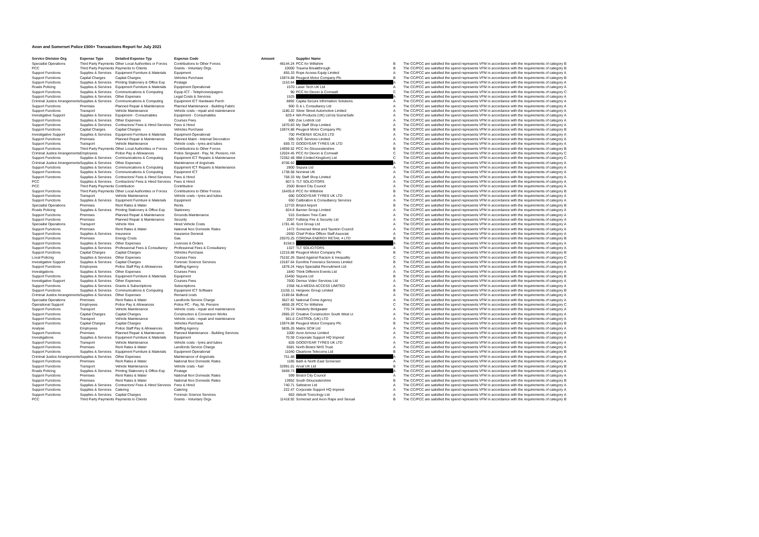Avon and Somerset Police £500+ Transactions Report for July 2021
| Service Division Org | Expense Type | Detailed Expense Typ | Expense Code | Amount | Supplier Name | | |
| --- | --- | --- | --- | --- | --- | --- | --- |
| Specialist Operations | Third Party Payments | Other Local Authorities or Forces | Contributions to Other Forces | 48144.24 | PCC for Wiltshire | B | The CC/PCC are satisfied the spend represents VFM in accordance with the requirements of category B |
| PCC | Third Party Payments | Payments to Clients | Grants - Voluntary Orgs | 10000 | Trauma Breakthrough | B | The CC/PCC are satisfied the spend represents VFM in accordance with the requirements of category B |
| Support Functions | Supplies & Services | Equipment Furniture & Materials | Equipment | 855.33 | Rope Access Equip Limited | A | The CC/PCC are satisfied the spend represents VFM in accordance with the requirements of category A |
| Support Functions | Capital Charges | Capital Charges | Vehicles Purchase | 15974.88 | Peugeot Motor Company Plc | B | The CC/PCC are satisfied the spend represents VFM in accordance with the requirements of category B |
| Support Functions | Supplies & Services | Printing Stationery & Office Exp | Postage | 1153.84 | | A | The CC/PCC are satisfied the spend represents VFM in accordance with the requirements of category A |
| Roads Policing | Supplies & Services | Equipment Furniture & Materials | Equipment Operational | 1570 | Laser Tech UK Ltd | A | The CC/PCC are satisfied the spend represents VFM in accordance with the requirements of category A |
| Support Functions | Supplies & Services | Communications & Computing | Equip ICT - Telephones/pagers | 90 | PCC for Devon & Cornwall | C | The CC/PCC are satisfied the spend represents VFM in accordance with the requirements of category C |
| Support Functions | Supplies & Services | Other Expenses | Legal Costs & Services | 1525 | | A | The CC/PCC are satisfied the spend represents VFM in accordance with the requirements of category A |
| Criminal Justice Arrangements | Supplies & Services | Communications & Computing | Equipment ICT Hardware Purch | 8892 | Capita Secure Information Solutions | A | The CC/PCC are satisfied the spend represents VFM in accordance with the requirements of category A |
| Support Functions | Premises | Planned Repair & Maintenance | Planned Maintenance - Building Fabric | 900 | G & L Consultancy Ltd | A | The CC/PCC are satisfied the spend represents VFM in accordance with the requirements of category A |
| Support Functions | Transport | Vehicle Maintenance | Vehicle costs - repair and maintenance | 1180.22 | Silver Street Automotive Limited | A | The CC/PCC are satisfied the spend represents VFM in accordance with the requirements of category A |
| Investigative Support | Supplies & Services | Equipment - Consumables | Equipment - Consumables | 629.4 | WA Products (UK) Ltd t/a SceneSafe | A | The CC/PCC are satisfied the spend represents VFM in accordance with the requirements of category A |
| Support Functions | Supplies & Services | Other Expenses | Courses Fees | 600 | Zoe Lodrick Ltd | A | The CC/PCC are satisfied the spend represents VFM in accordance with the requirements of category A |
| Support Functions | Supplies & Services | Contractors/ Fees & Hired Services | Fees & Hired | 1870.83 | My Staff Shop Limited | A | The CC/PCC are satisfied the spend represents VFM in accordance with the requirements of category A |
| Support Functions | Capital Charges | Capital Charges | Vehicles Purchase | 15974.88 | Peugeot Motor Company Plc | B | The CC/PCC are satisfied the spend represents VFM in accordance with the requirements of category B |
| Investigative Support | Supplies & Services | Equipment Furniture & Materials | Equipment Operational | 700 | PHOENIX SCALES LTD | A | The CC/PCC are satisfied the spend represents VFM in accordance with the requirements of category A |
| Support Functions | Premises | Planned Repair & Maintenance | Planned Maint - Internal Decoration | 595 | SVE Services Limited | A | The CC/PCC are satisfied the spend represents VFM in accordance with the requirements of category A |
| Support Functions | Transport | Vehicle Maintenance | Vehicle costs - tyres and tubes | 659.72 | GOODYEAR TYRES UK LTD | A | The CC/PCC are satisfied the spend represents VFM in accordance with the requirements of category A |
| Support Functions | Third Party Payments | Other Local Authorities or Forces | Contributions to Other Forces | 14959.52 | PCC for Gloucestershire | B | The CC/PCC are satisfied the spend represents VFM in accordance with the requirements of category B |
| Criminal Justice Arrangements | Employees | Police Pay & Allowances | Police Sergeant - Pay, NI, Pension, HA | 12024.45 | PCC for Devon & Cornwall | C | The CC/PCC are satisfied the spend represents VFM in accordance with the requirements of category C |
| Support Functions | Supplies & Services | Communications & Computing | Equipment ICT Repairs & Maintenance | 72352.48 | IBM (United Kingdom) Ltd | C | The CC/PCC are satisfied the spend represents VFM in accordance with the requirements of category C |
| Criminal Justice Arrangements | Supplies & Services | Other Expenses | Maintenance of dogs/cats | 8706.92 | | A | The CC/PCC are satisfied the spend represents VFM in accordance with the requirements of category A |
| Support Functions | Supplies & Services | Communications & Computing | Equipment ICT Repairs & Maintenance | 2800 | Sepura Ltd | A | The CC/PCC are satisfied the spend represents VFM in accordance with the requirements of category A |
| Support Functions | Supplies & Services | Communications & Computing | Equipment ICT | 1738.58 | Nominet UK | A | The CC/PCC are satisfied the spend represents VFM in accordance with the requirements of category A |
| Support Functions | Supplies & Services | Contractors/ Fees & Hired Services | Fees & Hired | 758.33 | My Staff Shop Limited | A | The CC/PCC are satisfied the spend represents VFM in accordance with the requirements of category A |
| PCC | Supplies & Services | Contractors/ Fees & Hired Services | Fees & Hired | 607.5 | TLT SOLICITORS | A | The CC/PCC are satisfied the spend represents VFM in accordance with the requirements of category A |
| PCC | Third Party Payments | Contribution | Contribution | 2500 | Bristol City Council | A | The CC/PCC are satisfied the spend represents VFM in accordance with the requirements of category A |
| Support Functions | Third Party Payments | Other Local Authorities or Forces | Contributions to Other Forces | 16435.8 | PCC for Wiltshire | B | The CC/PCC are satisfied the spend represents VFM in accordance with the requirements of category B |
| Support Functions | Transport | Vehicle Maintenance | Vehicle costs - tyres and tubes | 690 | GOODYEAR TYRES UK LTD | A | The CC/PCC are satisfied the spend represents VFM in accordance with the requirements of category A |
| Support Functions | Supplies & Services | Equipment Furniture & Materials | Equipment | 650 | Calibration & Consultancy Services | A | The CC/PCC are satisfied the spend represents VFM in accordance with the requirements of category A |
| Specialist Operations | Premises | Rent Rates & Water | Rents | 12733 | Bristol Airport | B | The CC/PCC are satisfied the spend represents VFM in accordance with the requirements of category B |
| Roads Policing | Supplies & Services | Printing Stationery & Office Exp | Stationery | 824.8 | Banner Group Limited | A | The CC/PCC are satisfied the spend represents VFM in accordance with the requirements of category A |
| Support Functions | Premises | Planned Repair & Maintenance | Grounds Maintenance | 515 | Gordano Tree Care | A | The CC/PCC are satisfied the spend represents VFM in accordance with the requirements of category A |
| Support Functions | Premises | Planned Repair & Maintenance | Security | 2057 | Fullstop Fire & Security Ltd | A | The CC/PCC are satisfied the spend represents VFM in accordance with the requirements of category A |
| Specialist Operations | Transport | Vehicle Hire | Hired Vehicle Costs | 1781.46 | Scot Group Ltd | A | The CC/PCC are satisfied the spend represents VFM in accordance with the requirements of category A |
| Support Functions | Premises | Rent Rates & Water | National Non Domestic Rates | 1472 | Somerset West and Taunton Council | A | The CC/PCC are satisfied the spend represents VFM in accordance with the requirements of category A |
| Support Functions | Supplies & Services | Insurance | Insurance General | -2650 | Chief Police Officer Staff Associat | A | The CC/PCC are satisfied the spend represents VFM in accordance with the requirements of category A |
| Support Functions | Premises | Energy Costs | Gas | 29370.25 | CORONA ENERGY RETAIL 4 LTD | B | The CC/PCC are satisfied the spend represents VFM in accordance with the requirements of category B |
| Support Functions | Supplies & Services | Other Expenses | Licences & Orders | 8158.5 | | A | The CC/PCC are satisfied the spend represents VFM in accordance with the requirements of category A |
| Support Functions | Supplies & Services | Professional Fees & Consultancy | Professional Fees & Consultancy | 1327 | TLT SOLICITORS | A | The CC/PCC are satisfied the spend represents VFM in accordance with the requirements of category A |
| Support Functions | Capital Charges | Capital Charges | Vehicles Purchase | 12216.88 | Peugeot Motor Company Plc | B | The CC/PCC are satisfied the spend represents VFM in accordance with the requirements of category B |
| Local Policing | Supplies & Services | Other Expenses | Courses Fees | 75102.26 | Stand Against Racism & Inequality | C | The CC/PCC are satisfied the spend represents VFM in accordance with the requirements of category C |
| Investigative Support | Supplies & Services | Capital Charges | Forensic Science Services | 10187.64 | Eurofins Forensics Services Limited | B | The CC/PCC are satisfied the spend represents VFM in accordance with the requirements of category B |
| Support Functions | Employees | Police Staff Pay & Allowances | Staffing Agency | 1878.24 | Hays Specialist Recruitment Ltd | A | The CC/PCC are satisfied the spend represents VFM in accordance with the requirements of category A |
| Investigations | Supplies & Services | Other Expenses | Courses Fees | 1840 | Think Different Events Ltd | A | The CC/PCC are satisfied the spend represents VFM in accordance with the requirements of category A |
| Support Functions | Supplies & Services | Equipment Furniture & Materials | Equipment | 15450 | Sepura Ltd | B | The CC/PCC are satisfied the spend represents VFM in accordance with the requirements of category B |
| Investigative Support | Supplies & Services | Other Expenses | Courses Fees | 7600 | Demux Video Services Ltd | A | The CC/PCC are satisfied the spend represents VFM in accordance with the requirements of category A |
| Support Functions | Supplies & Services | Grants & Subscriptions | Subscriptions | 2358 | NLA MEDIA ACCESS LIMITED | A | The CC/PCC are satisfied the spend represents VFM in accordance with the requirements of category A |
| Support Functions | Supplies & Services | Communications & Computing | Equipment ICT Software | 11155.11 | Herjavec Group Limited | B | The CC/PCC are satisfied the spend represents VFM in accordance with the requirements of category B |
| Criminal Justice Arrangements | Supplies & Services | Other Expenses | Remand costs | 2169.64 | Bidfood | A | The CC/PCC are satisfied the spend represents VFM in accordance with the requirements of category A |
| Specialist Operations | Premises | Rent Rates & Water | Landlords Service Charge | 3627.82 | National Crime Agency | A | The CC/PCC are satisfied the spend represents VFM in accordance with the requirements of category A |
| Operational Support | Employees | Police Pay & Allowances | Police PC - Pay, NI, Pension | 4859.28 | PCC for Wiltshire | C | The CC/PCC are satisfied the spend represents VFM in accordance with the requirements of category C |
| Support Functions | Transport | Vehicle Maintenance | Vehicle costs - repair and maintenance | 770.74 | Westerly Bridgwater | A | The CC/PCC are satisfied the spend represents VFM in accordance with the requirements of category A |
| Support Functions | Capital Charges | Capital Charges | Construction & Conversion Works | 2965.22 | Creative Construction South West Lt | A | The CC/PCC are satisfied the spend represents VFM in accordance with the requirements of category A |
| Support Functions | Transport | Vehicle Maintenance | Vehicle costs - repair and maintenance | 561.6 | CASTROL (UK) LTD | A | The CC/PCC are satisfied the spend represents VFM in accordance with the requirements of category A |
| Support Functions | Capital Charges | Capital Charges | Vehicles Purchase | 15974.88 | Peugeot Motor Company Plc | B | The CC/PCC are satisfied the spend represents VFM in accordance with the requirements of category B |
| Analyse | Employees | Police Staff Pay & Allowances | Staffing Agency | 5835.26 | Matrix SCM Ltd | A | The CC/PCC are satisfied the spend represents VFM in accordance with the requirements of category A |
| Support Functions | Premises | Planned Repair & Maintenance | Planned Maintenance - Building Services | 1000 | Avon Armour Limited | A | The CC/PCC are satisfied the spend represents VFM in accordance with the requirements of category A |
| Investigations | Supplies & Services | Equipment Furniture & Materials | Equipment | 70.59 | Corporate Support HQ Imprest | A | The CC/PCC are satisfied the spend represents VFM in accordance with the requirements of category A |
| Support Functions | Transport | Vehicle Maintenance | Vehicle costs - tyres and tubes | 828 | GOODYEAR TYRES UK LTD | A | The CC/PCC are satisfied the spend represents VFM in accordance with the requirements of category A |
| Support Functions | Premises | Rent Rates & Water | Landlords Service Charge | 5581 | North Bristol NHS Trust | A | The CC/PCC are satisfied the spend represents VFM in accordance with the requirements of category A |
| Support Functions | Supplies & Services | Equipment Furniture & Materials | Equipment Operational | 11040 | Cleartone Telecoms Ltd | B | The CC/PCC are satisfied the spend represents VFM in accordance with the requirements of category B |
| Criminal Justice Arrangements | Supplies & Services | Other Expenses | Maintenance of dogs/cats | 751.88 | | A | The CC/PCC are satisfied the spend represents VFM in accordance with the requirements of category A |
| Support Functions | Premises | Rent Rates & Water | National Non Domestic Rates | 1185 | Bath & North East Somerset | A | The CC/PCC are satisfied the spend represents VFM in accordance with the requirements of category A |
| Support Functions | Transport | Vehicle Maintenance | Vehicle costs - fuel | 32991.01 | Arval UK Ltd | B | The CC/PCC are satisfied the spend represents VFM in accordance with the requirements of category B |
| Roads Policing | Supplies & Services | Printing Stationery & Office Exp | Postage | 5569.73 | | A | The CC/PCC are satisfied the spend represents VFM in accordance with the requirements of category A |
| Support Functions | Premises | Rent Rates & Water | National Non Domestic Rates | 599 | Bristol City Council | A | The CC/PCC are satisfied the spend represents VFM in accordance with the requirements of category A |
| Support Functions | Premises | Rent Rates & Water | National Non Domestic Rates | 13952 | South Gloucestershire | B | The CC/PCC are satisfied the spend represents VFM in accordance with the requirements of category B |
| Support Functions | Supplies & Services | Contractors/ Fees & Hired Services | Fees & Hired | 740.71 | Safestore Ltd | A | The CC/PCC are satisfied the spend represents VFM in accordance with the requirements of category A |
| Support Functions | Supplies & Services | Catering | Catering | 222.47 | Corporate Support HQ Imprest | A | The CC/PCC are satisfied the spend represents VFM in accordance with the requirements of category A |
| Support Functions | Supplies & Services | Capital Charges | Forensic Science Services | 663 | Abbott Toxicology Ltd | A | The CC/PCC are satisfied the spend represents VFM in accordance with the requirements of category A |
| PCC | Third Party Payments | Payments to Clients | Grants - Voluntary Orgs | 11418.92 | Somerset and Avon Rape and Sexual | B | The CC/PCC are satisfied the spend represents VFM in accordance with the requirements of category B |